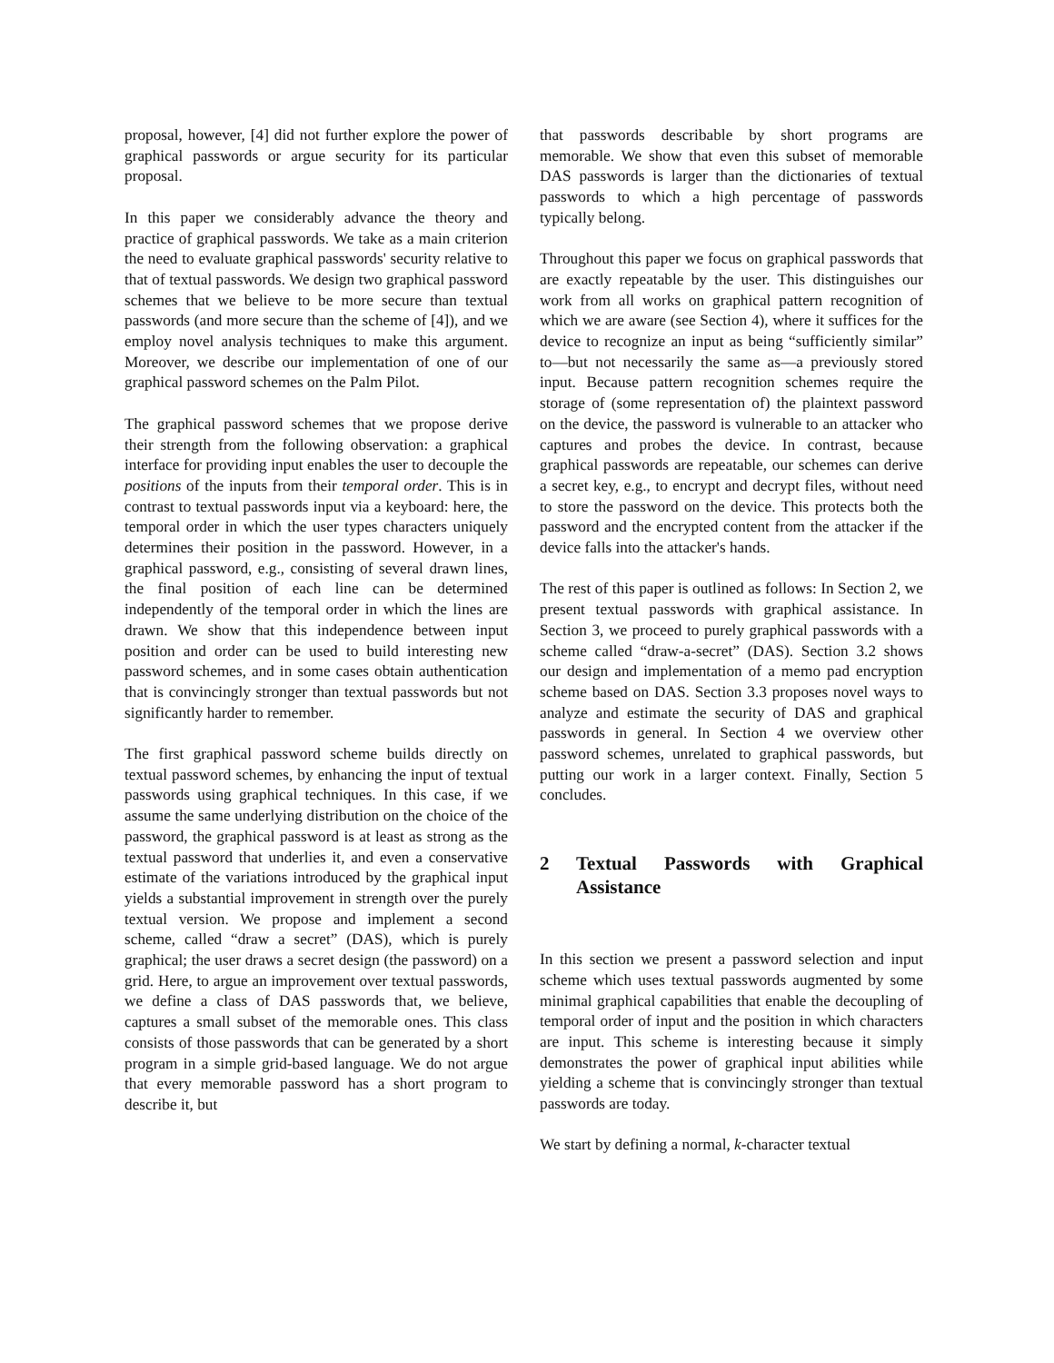proposal, however, [4] did not further explore the power of graphical passwords or argue security for its particular proposal.
In this paper we considerably advance the theory and practice of graphical passwords. We take as a main criterion the need to evaluate graphical passwords' security relative to that of textual passwords. We design two graphical password schemes that we believe to be more secure than textual passwords (and more secure than the scheme of [4]), and we employ novel analysis techniques to make this argument. Moreover, we describe our implementation of one of our graphical password schemes on the Palm Pilot.
The graphical password schemes that we propose derive their strength from the following observation: a graphical interface for providing input enables the user to decouple the positions of the inputs from their temporal order. This is in contrast to textual passwords input via a keyboard: here, the temporal order in which the user types characters uniquely determines their position in the password. However, in a graphical password, e.g., consisting of several drawn lines, the final position of each line can be determined independently of the temporal order in which the lines are drawn. We show that this independence between input position and order can be used to build interesting new password schemes, and in some cases obtain authentication that is convincingly stronger than textual passwords but not significantly harder to remember.
The first graphical password scheme builds directly on textual password schemes, by enhancing the input of textual passwords using graphical techniques. In this case, if we assume the same underlying distribution on the choice of the password, the graphical password is at least as strong as the textual password that underlies it, and even a conservative estimate of the variations introduced by the graphical input yields a substantial improvement in strength over the purely textual version. We propose and implement a second scheme, called “draw a secret” (DAS), which is purely graphical; the user draws a secret design (the password) on a grid. Here, to argue an improvement over textual passwords, we define a class of DAS passwords that, we believe, captures a small subset of the memorable ones. This class consists of those passwords that can be generated by a short program in a simple grid-based language. We do not argue that every memorable password has a short program to describe it, but
that passwords describable by short programs are memorable. We show that even this subset of memorable DAS passwords is larger than the dictionaries of textual passwords to which a high percentage of passwords typically belong.
Throughout this paper we focus on graphical passwords that are exactly repeatable by the user. This distinguishes our work from all works on graphical pattern recognition of which we are aware (see Section 4), where it suffices for the device to recognize an input as being “sufficiently similar” to—but not necessarily the same as—a previously stored input. Because pattern recognition schemes require the storage of (some representation of) the plaintext password on the device, the password is vulnerable to an attacker who captures and probes the device. In contrast, because graphical passwords are repeatable, our schemes can derive a secret key, e.g., to encrypt and decrypt files, without need to store the password on the device. This protects both the password and the encrypted content from the attacker if the device falls into the attacker's hands.
The rest of this paper is outlined as follows: In Section 2, we present textual passwords with graphical assistance. In Section 3, we proceed to purely graphical passwords with a scheme called “draw-a-secret” (DAS). Section 3.2 shows our design and implementation of a memo pad encryption scheme based on DAS. Section 3.3 proposes novel ways to analyze and estimate the security of DAS and graphical passwords in general. In Section 4 we overview other password schemes, unrelated to graphical passwords, but putting our work in a larger context. Finally, Section 5 concludes.
2 Textual Passwords with Graphical Assistance
In this section we present a password selection and input scheme which uses textual passwords augmented by some minimal graphical capabilities that enable the decoupling of temporal order of input and the position in which characters are input. This scheme is interesting because it simply demonstrates the power of graphical input abilities while yielding a scheme that is convincingly stronger than textual passwords are today.
We start by defining a normal, k-character textual